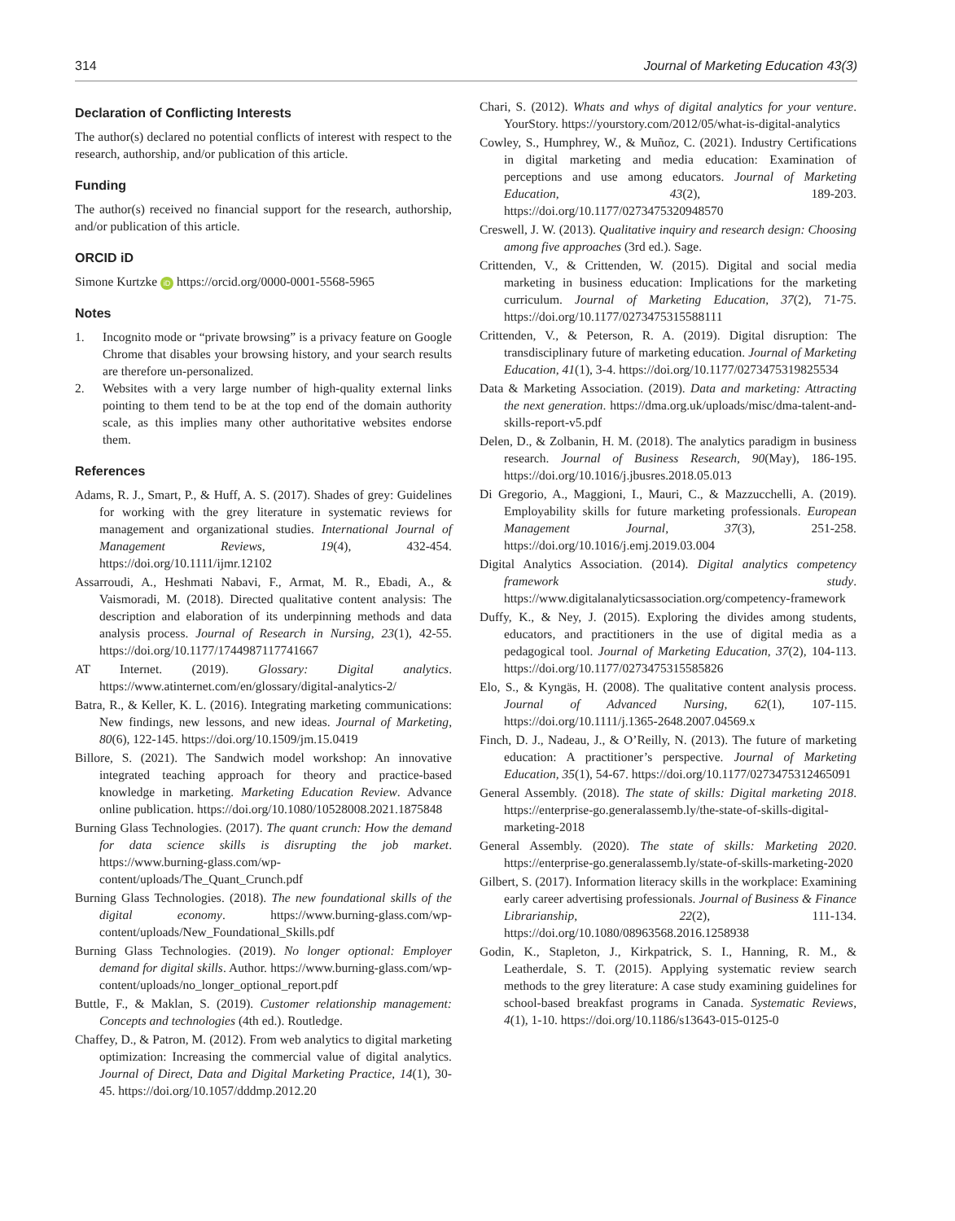314 Journal of Marketing Education 43(3)
Declaration of Conflicting Interests
The author(s) declared no potential conflicts of interest with respect to the research, authorship, and/or publication of this article.
Funding
The author(s) received no financial support for the research, authorship, and/or publication of this article.
ORCID iD
Simone Kurtzke iD https://orcid.org/0000-0001-5568-5965
Notes
1. Incognito mode or “private browsing” is a privacy feature on Google Chrome that disables your browsing history, and your search results are therefore un-personalized.
2. Websites with a very large number of high-quality external links pointing to them tend to be at the top end of the domain authority scale, as this implies many other authoritative websites endorse them.
References
Adams, R. J., Smart, P., & Huff, A. S. (2017). Shades of grey: Guidelines for working with the grey literature in systematic reviews for management and organizational studies. International Journal of Management Reviews, 19(4), 432-454. https://doi.org/10.1111/ijmr.12102
Assarroudi, A., Heshmati Nabavi, F., Armat, M. R., Ebadi, A., & Vaismoradi, M. (2018). Directed qualitative content analysis: The description and elaboration of its underpinning methods and data analysis process. Journal of Research in Nursing, 23(1), 42-55. https://doi.org/10.1177/1744987117741667
AT Internet. (2019). Glossary: Digital analytics. https://www.atinternet.com/en/glossary/digital-analytics-2/
Batra, R., & Keller, K. L. (2016). Integrating marketing communications: New findings, new lessons, and new ideas. Journal of Marketing, 80(6), 122-145. https://doi.org/10.1509/jm.15.0419
Billore, S. (2021). The Sandwich model workshop: An innovative integrated teaching approach for theory and practice-based knowledge in marketing. Marketing Education Review. Advance online publication. https://doi.org/10.1080/10528008.2021.1875848
Burning Glass Technologies. (2017). The quant crunch: How the demand for data science skills is disrupting the job market. https://www.burning-glass.com/wp-content/uploads/The_Quant_Crunch.pdf
Burning Glass Technologies. (2018). The new foundational skills of the digital economy. https://www.burning-glass.com/wp-content/uploads/New_Foundational_Skills.pdf
Burning Glass Technologies. (2019). No longer optional: Employer demand for digital skills. Author. https://www.burning-glass.com/wp-content/uploads/no_longer_optional_report.pdf
Buttle, F., & Maklan, S. (2019). Customer relationship management: Concepts and technologies (4th ed.). Routledge.
Chaffey, D., & Patron, M. (2012). From web analytics to digital marketing optimization: Increasing the commercial value of digital analytics. Journal of Direct, Data and Digital Marketing Practice, 14(1), 30-45. https://doi.org/10.1057/dddmp.2012.20
Chari, S. (2012). Whats and whys of digital analytics for your venture. YourStory. https://yourstory.com/2012/05/what-is-digital-analytics
Cowley, S., Humphrey, W., & Muñoz, C. (2021). Industry Certifications in digital marketing and media education: Examination of perceptions and use among educators. Journal of Marketing Education, 43(2), 189-203. https://doi.org/10.1177/0273475320948570
Creswell, J. W. (2013). Qualitative inquiry and research design: Choosing among five approaches (3rd ed.). Sage.
Crittenden, V., & Crittenden, W. (2015). Digital and social media marketing in business education: Implications for the marketing curriculum. Journal of Marketing Education, 37(2), 71-75. https://doi.org/10.1177/0273475315588111
Crittenden, V., & Peterson, R. A. (2019). Digital disruption: The transdisciplinary future of marketing education. Journal of Marketing Education, 41(1), 3-4. https://doi.org/10.1177/0273475319825534
Data & Marketing Association. (2019). Data and marketing: Attracting the next generation. https://dma.org.uk/uploads/misc/dma-talent-and-skills-report-v5.pdf
Delen, D., & Zolbanin, H. M. (2018). The analytics paradigm in business research. Journal of Business Research, 90(May), 186-195. https://doi.org/10.1016/j.jbusres.2018.05.013
Di Gregorio, A., Maggioni, I., Mauri, C., & Mazzucchelli, A. (2019). Employability skills for future marketing professionals. European Management Journal, 37(3), 251-258. https://doi.org/10.1016/j.emj.2019.03.004
Digital Analytics Association. (2014). Digital analytics competency framework study. https://www.digitalanalyticsassociation.org/competency-framework
Duffy, K., & Ney, J. (2015). Exploring the divides among students, educators, and practitioners in the use of digital media as a pedagogical tool. Journal of Marketing Education, 37(2), 104-113. https://doi.org/10.1177/0273475315585826
Elo, S., & Kyngäs, H. (2008). The qualitative content analysis process. Journal of Advanced Nursing, 62(1), 107-115. https://doi.org/10.1111/j.1365-2648.2007.04569.x
Finch, D. J., Nadeau, J., & O’Reilly, N. (2013). The future of marketing education: A practitioner’s perspective. Journal of Marketing Education, 35(1), 54-67. https://doi.org/10.1177/0273475312465091
General Assembly. (2018). The state of skills: Digital marketing 2018. https://enterprise-go.generalassemb.ly/the-state-of-skills-digital-marketing-2018
General Assembly. (2020). The state of skills: Marketing 2020. https://enterprise-go.generalassemb.ly/state-of-skills-marketing-2020
Gilbert, S. (2017). Information literacy skills in the workplace: Examining early career advertising professionals. Journal of Business & Finance Librarianship, 22(2), 111-134. https://doi.org/10.1080/08963568.2016.1258938
Godin, K., Stapleton, J., Kirkpatrick, S. I., Hanning, R. M., & Leatherdale, S. T. (2015). Applying systematic review search methods to the grey literature: A case study examining guidelines for school-based breakfast programs in Canada. Systematic Reviews, 4(1), 1-10. https://doi.org/10.1186/s13643-015-0125-0